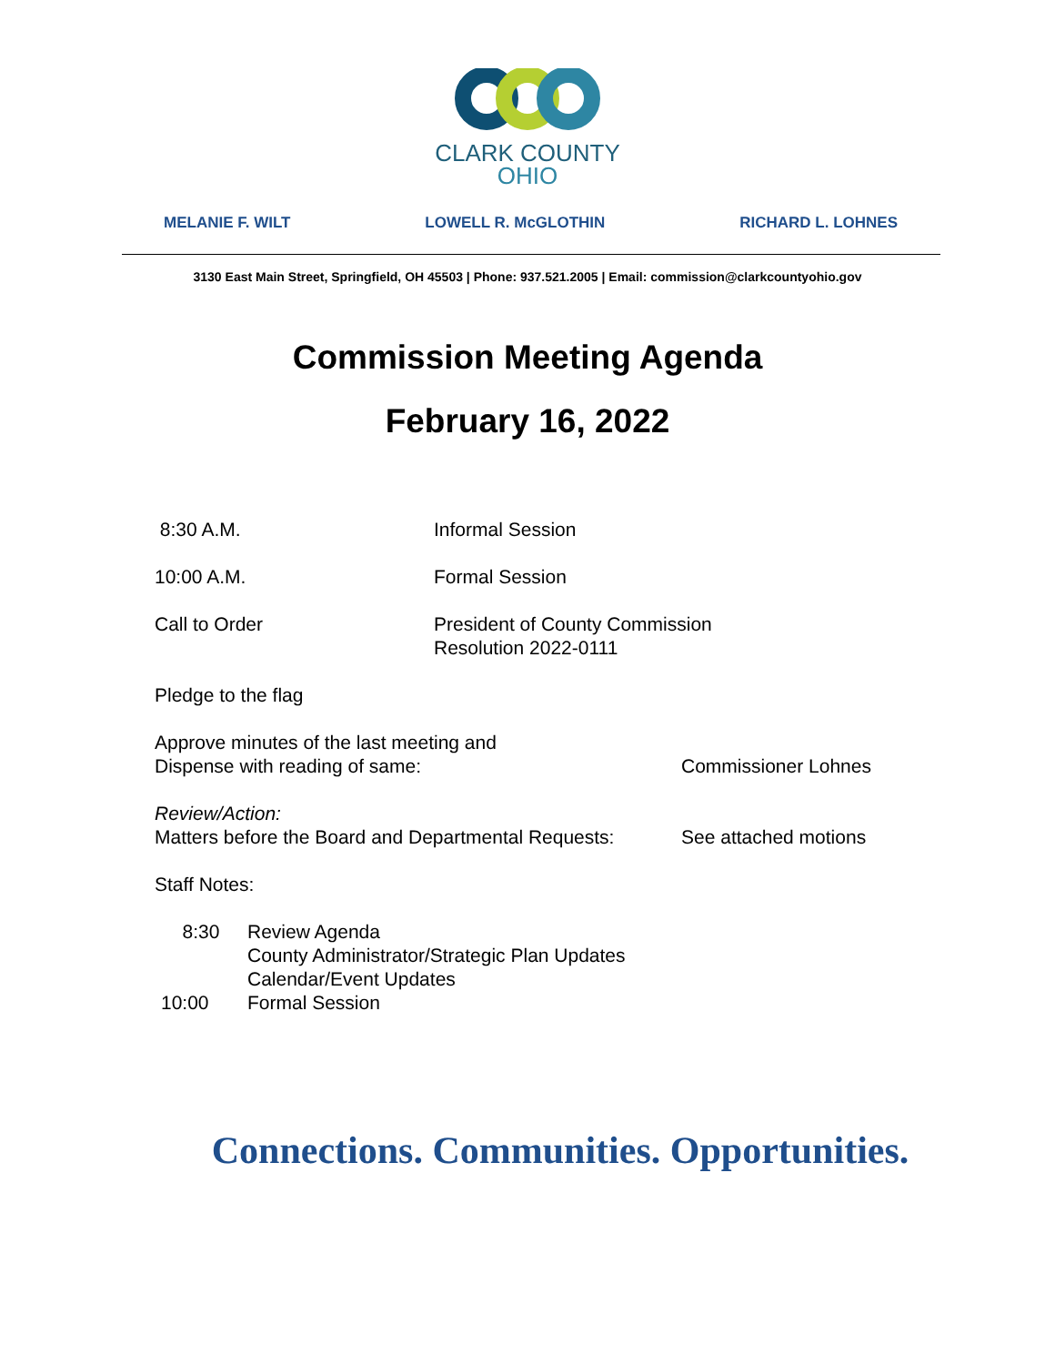CLARK COUNTY
OHIO
MELANIE F. WILT LOWELL R. McGLOTHIN RICHARD L. LOHNES
3130 East Main Street, Springfield, OH 45503 | Phone: 937.521.2005 | Email: commission@clarkcountyohio.gov
Commission Meeting Agenda
February 16, 2022
8:30 A.M. Informal Session
10:00 A.M. Formal Session
Call to Order President of County Commission
Resolution 2022-0111
Pledge to the flag
Approve minutes of the last meeting and
Dispense with reading of same:
Commissioner Lohnes
Review/Action:
Matters before the Board and Departmental Requests:
See attached motions
Staff Notes:
8:30 Review Agenda
County Administrator/Strategic Plan Updates
Calendar/Event Updates
10:00 Formal Session
Connections. Communities. Opportunities.